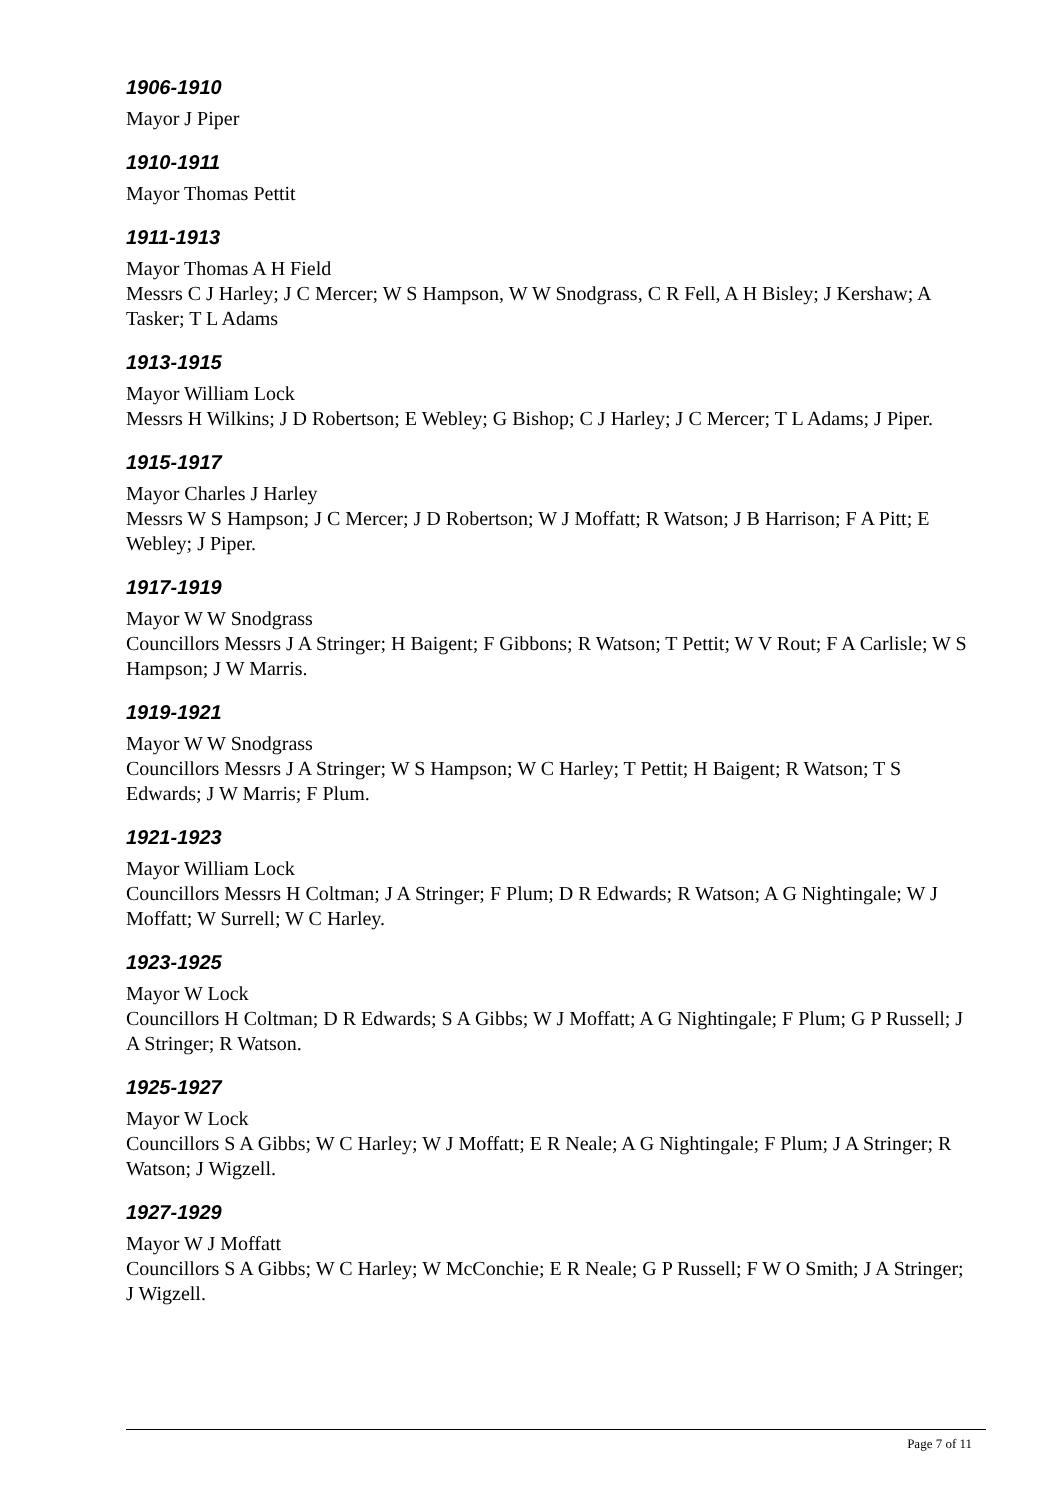1906-1910
Mayor J Piper
1910-1911
Mayor Thomas Pettit
1911-1913
Mayor Thomas A H Field
Messrs C J Harley; J C Mercer; W S Hampson, W W Snodgrass, C R Fell, A H Bisley; J Kershaw; A Tasker; T L Adams
1913-1915
Mayor William Lock
Messrs H Wilkins; J D Robertson; E Webley; G Bishop; C J Harley; J C Mercer; T L Adams; J Piper.
1915-1917
Mayor Charles J Harley
Messrs W S Hampson; J C Mercer; J D Robertson; W J Moffatt; R Watson; J B Harrison; F A Pitt; E Webley; J Piper.
1917-1919
Mayor W W Snodgrass
Councillors Messrs J A Stringer; H Baigent; F Gibbons; R Watson; T Pettit; W V Rout; F A Carlisle; W S Hampson; J W Marris.
1919-1921
Mayor W W Snodgrass
Councillors Messrs J A Stringer; W S Hampson; W C Harley; T Pettit; H Baigent; R Watson; T S Edwards; J W Marris; F Plum.
1921-1923
Mayor William Lock
Councillors Messrs H Coltman; J A Stringer; F Plum; D R Edwards; R Watson; A G Nightingale; W J Moffatt; W Surrell; W C Harley.
1923-1925
Mayor W Lock
Councillors H Coltman; D R Edwards; S A Gibbs; W J Moffatt; A G Nightingale; F Plum; G P Russell; J A Stringer; R Watson.
1925-1927
Mayor W Lock
Councillors S A Gibbs; W C Harley; W J Moffatt; E R Neale; A G Nightingale; F Plum; J A Stringer; R Watson; J Wigzell.
1927-1929
Mayor W J Moffatt
Councillors S A Gibbs; W C Harley; W McConchie; E R Neale; G P Russell; F W O Smith; J A Stringer; J Wigzell.
Page 7 of 11